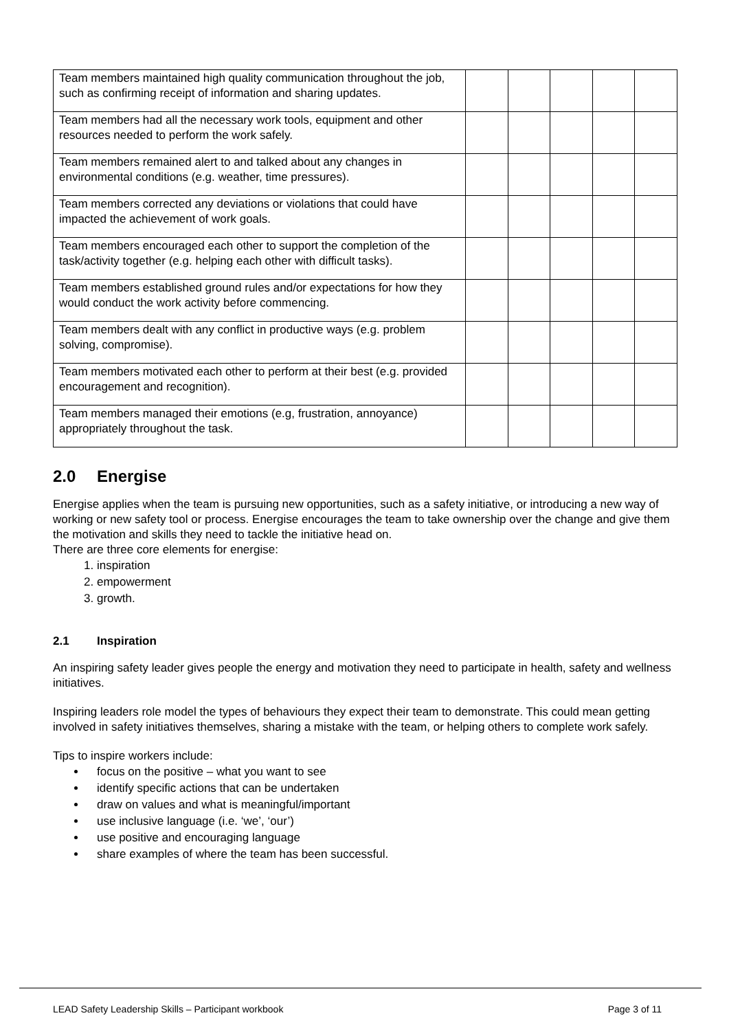| Team members maintained high quality communication throughout the job, such as confirming receipt of information and sharing updates. | | | | | |
| Team members had all the necessary work tools, equipment and other resources needed to perform the work safely. | | | | | |
| Team members remained alert to and talked about any changes in environmental conditions (e.g. weather, time pressures). | | | | | |
| Team members corrected any deviations or violations that could have impacted the achievement of work goals. | | | | | |
| Team members encouraged each other to support the completion of the task/activity together (e.g. helping each other with difficult tasks). | | | | | |
| Team members established ground rules and/or expectations for how they would conduct the work activity before commencing. | | | | | |
| Team members dealt with any conflict in productive ways (e.g. problem solving, compromise). | | | | | |
| Team members motivated each other to perform at their best (e.g. provided encouragement and recognition). | | | | | |
| Team members managed their emotions (e.g, frustration, annoyance) appropriately throughout the task. | | | | | |
2.0 Energise
Energise applies when the team is pursuing new opportunities, such as a safety initiative, or introducing a new way of working or new safety tool or process. Energise encourages the team to take ownership over the change and give them the motivation and skills they need to tackle the initiative head on.
There are three core elements for energise:
1. inspiration
2. empowerment
3. growth.
2.1 Inspiration
An inspiring safety leader gives people the energy and motivation they need to participate in health, safety and wellness initiatives.
Inspiring leaders role model the types of behaviours they expect their team to demonstrate. This could mean getting involved in safety initiatives themselves, sharing a mistake with the team, or helping others to complete work safely.
Tips to inspire workers include:
focus on the positive – what you want to see
identify specific actions that can be undertaken
draw on values and what is meaningful/important
use inclusive language (i.e. ‘we’, ‘our’)
use positive and encouraging language
share examples of where the team has been successful.
LEAD Safety Leadership Skills – Participant workbook Page 3 of 11